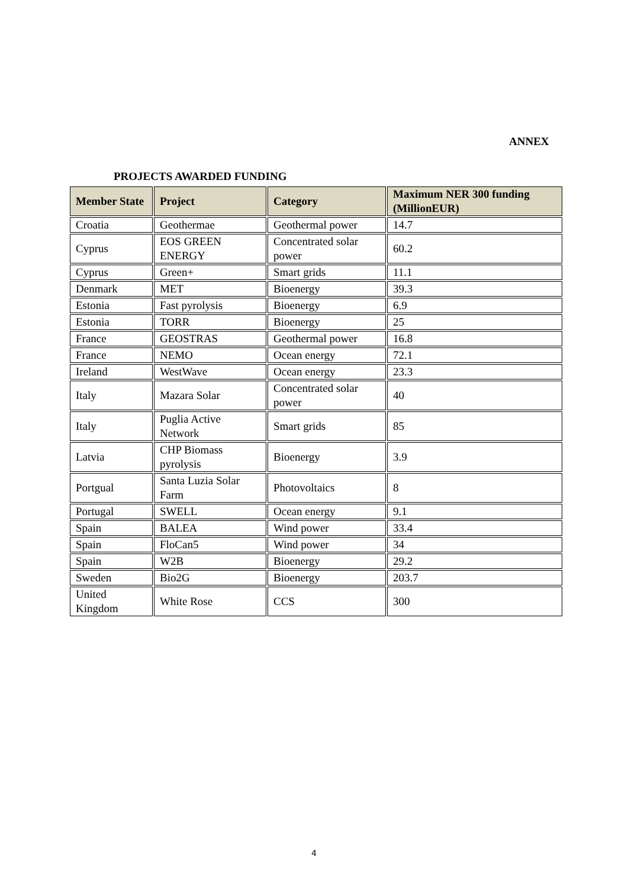ANNEX
PROJECTS AWARDED FUNDING
| Member State | Project | Category | Maximum NER 300 funding (MillionEUR) |
| --- | --- | --- | --- |
| Croatia | Geothermae | Geothermal power | 14.7 |
| Cyprus | EOS GREEN ENERGY | Concentrated solar power | 60.2 |
| Cyprus | Green+ | Smart grids | 11.1 |
| Denmark | MET | Bioenergy | 39.3 |
| Estonia | Fast pyrolysis | Bioenergy | 6.9 |
| Estonia | TORR | Bioenergy | 25 |
| France | GEOSTRAS | Geothermal power | 16.8 |
| France | NEMO | Ocean energy | 72.1 |
| Ireland | WestWave | Ocean energy | 23.3 |
| Italy | Mazara Solar | Concentrated solar power | 40 |
| Italy | Puglia Active Network | Smart grids | 85 |
| Latvia | CHP Biomass pyrolysis | Bioenergy | 3.9 |
| Portgual | Santa Luzia Solar Farm | Photovoltaics | 8 |
| Portugal | SWELL | Ocean energy | 9.1 |
| Spain | BALEA | Wind power | 33.4 |
| Spain | FloCan5 | Wind power | 34 |
| Spain | W2B | Bioenergy | 29.2 |
| Sweden | Bio2G | Bioenergy | 203.7 |
| United Kingdom | White Rose | CCS | 300 |
4